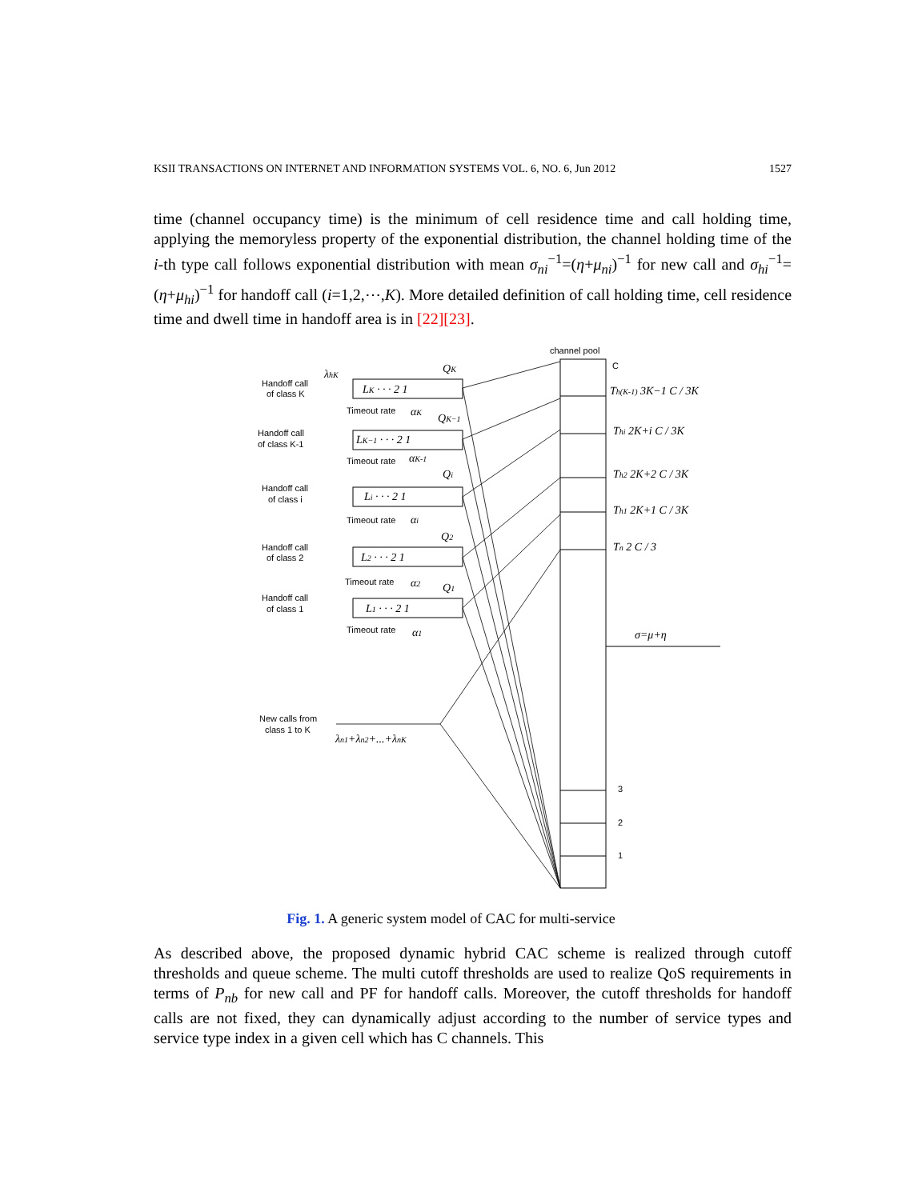KSII TRANSACTIONS ON INTERNET AND INFORMATION SYSTEMS VOL. 6, NO. 6, Jun 2012 1527
time (channel occupancy time) is the minimum of cell residence time and call holding time, applying the memoryless property of the exponential distribution, the channel holding time of the i-th type call follows exponential distribution with mean σ<sub>ni</sub><sup>−1</sup>=(η+μ<sub>ni</sub>)<sup>−1</sup> for new call and σ<sub>hi</sub><sup>−1</sup>=(η+μ<sub>hi</sub>)<sup>−1</sup> for handoff call (i=1,2,⋯,K). More detailed definition of call holding time, cell residence time and dwell time in handoff area is in [22][23].
channel pool
C
3
2
1
Th(K-1) 3K−1 C / 3K
Thi 2K+i C / 3K
Th2 2K+2 C / 3K
Th1 2K+1 C / 3K
Tn 2 C / 3
σ=μ+η
Handoff call
of class K
λhK
LK · · · 2 1
QK
Timeout rate
αK
Handoff call
of class K-1
LK−1 · · · 2 1
QK−1
Timeout rate
αK-1
Handoff call
of class i
Li · · · 2 1
Qi
Timeout rate
αi
Handoff call
of class 2
L2 · · · 2 1
Q2
Timeout rate
α2
Handoff call
of class 1
L1 · · · 2 1
Q1
Timeout rate
α1
New calls from
class 1 to K
λn1+λn2+...+λnK
Fig. 1. A generic system model of CAC for multi-service
As described above, the proposed dynamic hybrid CAC scheme is realized through cutoff thresholds and queue scheme. The multi cutoff thresholds are used to realize QoS requirements in terms of P<sub>nb</sub> for new call and PF for handoff calls. Moreover, the cutoff thresholds for handoff calls are not fixed, they can dynamically adjust according to the number of service types and service type index in a given cell which has C channels. This